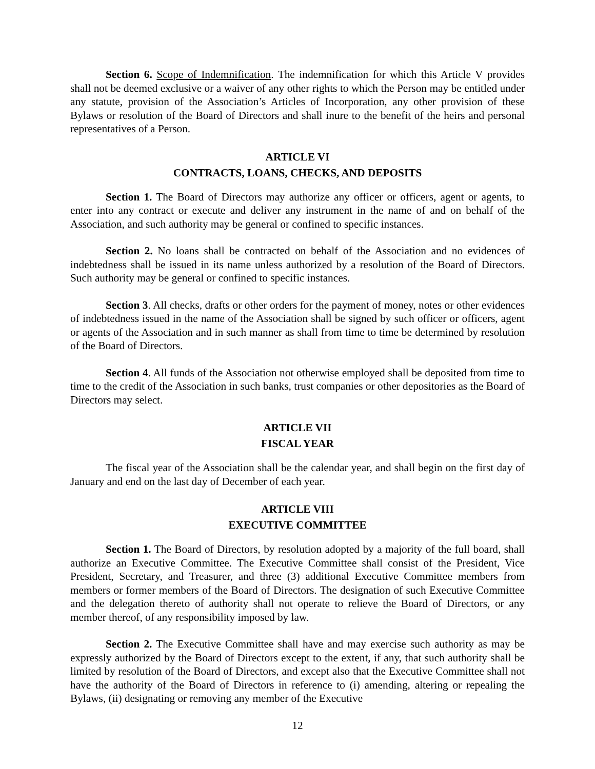Section 6. Scope of Indemnification. The indemnification for which this Article V provides shall not be deemed exclusive or a waiver of any other rights to which the Person may be entitled under any statute, provision of the Association’s Articles of Incorporation, any other provision of these Bylaws or resolution of the Board of Directors and shall inure to the benefit of the heirs and personal representatives of a Person.
ARTICLE VI
CONTRACTS, LOANS, CHECKS, AND DEPOSITS
Section 1. The Board of Directors may authorize any officer or officers, agent or agents, to enter into any contract or execute and deliver any instrument in the name of and on behalf of the Association, and such authority may be general or confined to specific instances.
Section 2. No loans shall be contracted on behalf of the Association and no evidences of indebtedness shall be issued in its name unless authorized by a resolution of the Board of Directors. Such authority may be general or confined to specific instances.
Section 3. All checks, drafts or other orders for the payment of money, notes or other evidences of indebtedness issued in the name of the Association shall be signed by such officer or officers, agent or agents of the Association and in such manner as shall from time to time be determined by resolution of the Board of Directors.
Section 4. All funds of the Association not otherwise employed shall be deposited from time to time to the credit of the Association in such banks, trust companies or other depositories as the Board of Directors may select.
ARTICLE VII
FISCAL YEAR
The fiscal year of the Association shall be the calendar year, and shall begin on the first day of January and end on the last day of December of each year.
ARTICLE VIII
EXECUTIVE COMMITTEE
Section 1. The Board of Directors, by resolution adopted by a majority of the full board, shall authorize an Executive Committee. The Executive Committee shall consist of the President, Vice President, Secretary, and Treasurer, and three (3) additional Executive Committee members from members or former members of the Board of Directors. The designation of such Executive Committee and the delegation thereto of authority shall not operate to relieve the Board of Directors, or any member thereof, of any responsibility imposed by law.
Section 2. The Executive Committee shall have and may exercise such authority as may be expressly authorized by the Board of Directors except to the extent, if any, that such authority shall be limited by resolution of the Board of Directors, and except also that the Executive Committee shall not have the authority of the Board of Directors in reference to (i) amending, altering or repealing the Bylaws, (ii) designating or removing any member of the Executive
12